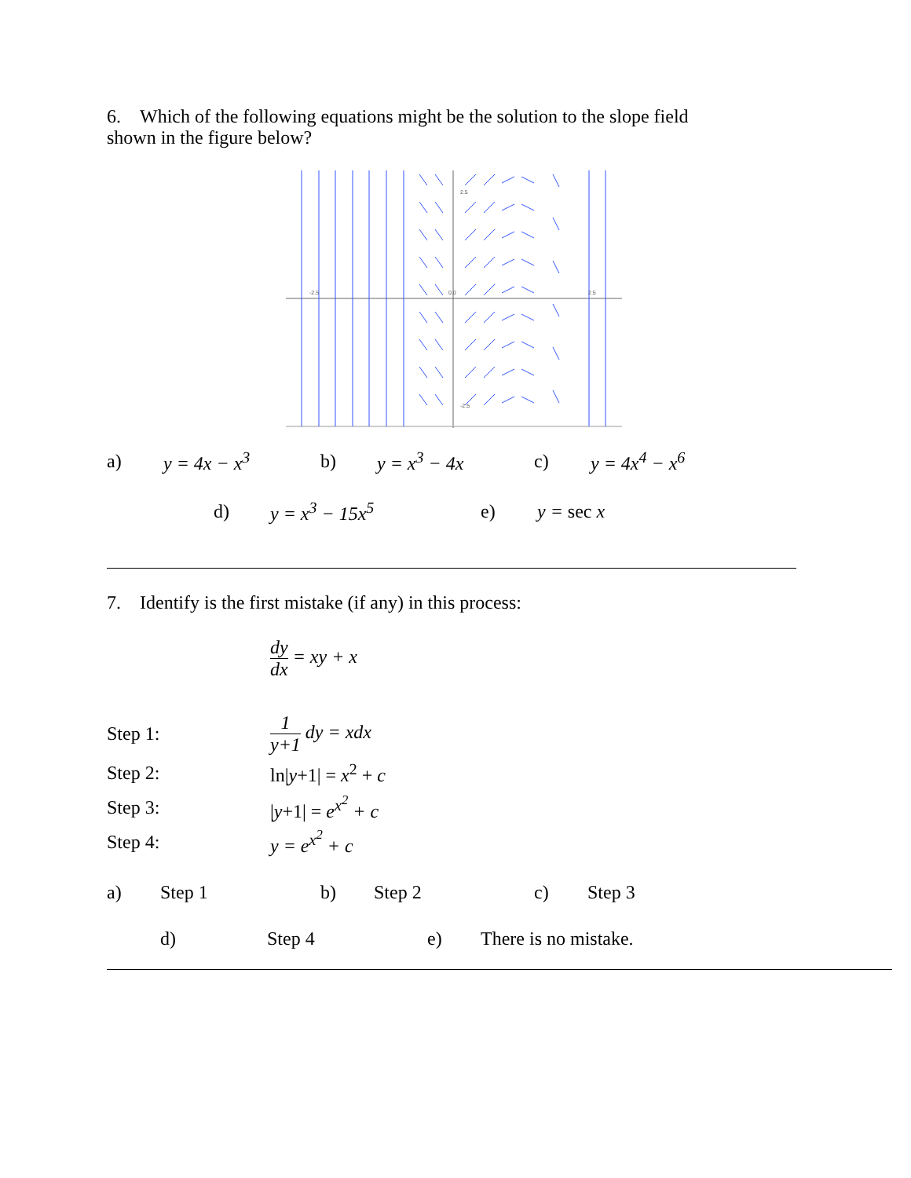6. Which of the following equations might be the solution to the slope field
shown in the figure below?
2.5
-2.5
0.0
2.5
-2.5
a) y = 4x − x<sup>3</sup> b) y = x<sup>3</sup> − 4x c) y = 4x<sup>4</sup> − x<sup>6</sup>
d) y = x<sup>3</sup> − 15x<sup>5</sup> e) y = sec x
7. Identify is the first mistake (if any) in this process:
dy dx = xy + x
Step 1: 1 y+1 dy = xdx
Step 2: ln|y+1| = x<sup>2</sup> + c
Step 3: |y+1| = e<sup>x<sup>2</sup></sup> + c
Step 4: y = e<sup>x<sup>2</sup></sup> + c
a) Step 1 b) Step 2 c) Step 3
d) Step 4 e) There is no mistake.